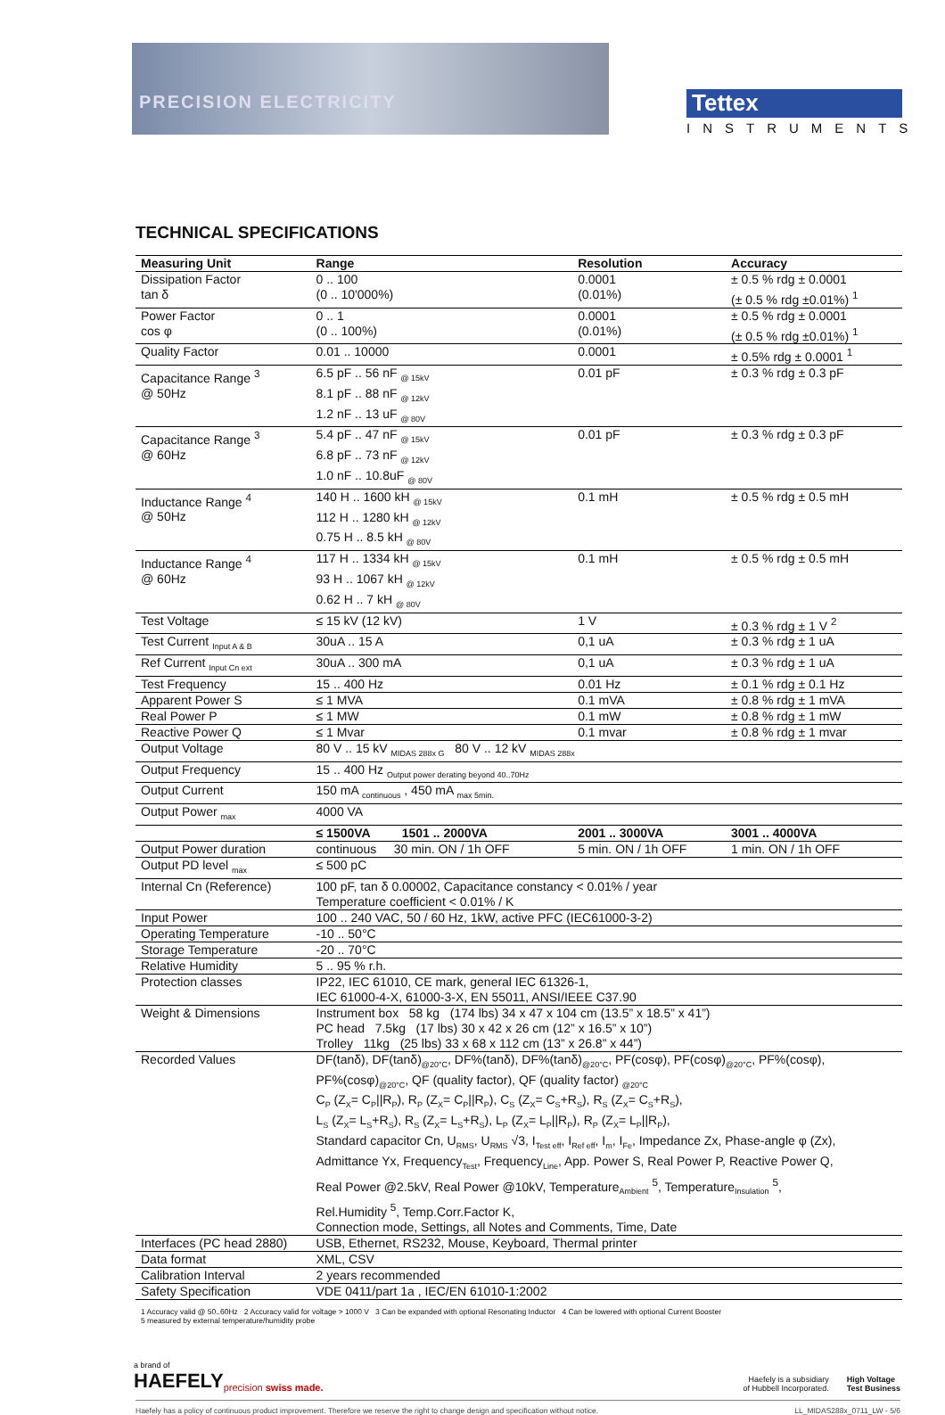PRECISION ELECTRICITY
Tettex
INSTRUMENTS
TECHNICAL SPECIFICATIONS
| Measuring Unit | Range | Resolution | Accuracy |
| --- | --- | --- | --- |
| Dissipation Factor tan δ | 0 .. 100 (0 .. 10'000%) | 0.0001 (0.01%) | ± 0.5 % rdg ± 0.0001 (± 0.5 % rdg ±0.01%) <sup>1</sup> |
| Power Factor cos φ | 0 .. 1 (0 .. 100%) | 0.0001 (0.01%) | ± 0.5 % rdg ± 0.0001 (± 0.5 % rdg ±0.01%) <sup>1</sup> |
| Quality Factor | 0.01 .. 10000 | 0.0001 | ± 0.5% rdg ± 0.0001 <sup>1</sup> |
| Capacitance Range <sup>3</sup> @ 50Hz | 6.5 pF .. 56 nF <sub>@ 15kV</sub> 8.1 pF .. 88 nF <sub>@ 12kV</sub> 1.2 nF .. 13 uF <sub>@ 80V</sub> | 0.01 pF | ± 0.3 % rdg ± 0.3 pF |
| Capacitance Range <sup>3</sup> @ 60Hz | 5.4 pF .. 47 nF <sub>@ 15kV</sub> 6.8 pF .. 73 nF <sub>@ 12kV</sub> 1.0 nF .. 10.8uF <sub>@ 80V</sub> | 0.01 pF | ± 0.3 % rdg ± 0.3 pF |
| Inductance Range <sup>4</sup> @ 50Hz | 140 H .. 1600 kH <sub>@ 15kV</sub> 112 H .. 1280 kH <sub>@ 12kV</sub> 0.75 H .. 8.5 kH <sub>@ 80V</sub> | 0.1 mH | ± 0.5 % rdg ± 0.5 mH |
| Inductance Range <sup>4</sup> @ 60Hz | 117 H .. 1334 kH <sub>@ 15kV</sub> 93 H .. 1067 kH <sub>@ 12kV</sub> 0.62 H .. 7 kH <sub>@ 80V</sub> | 0.1 mH | ± 0.5 % rdg ± 0.5 mH |
| Test Voltage | ≤ 15 kV (12 kV) | 1 V | ± 0.3 % rdg ± 1 V <sup>2</sup> |
| Test Current <sub>Input A & B</sub> | 30uA .. 15 A | 0,1 uA | ± 0.3 % rdg ± 1 uA |
| Ref Current <sub>Input Cn ext</sub> | 30uA .. 300 mA | 0,1 uA | ± 0.3 % rdg ± 1 uA |
| Test Frequency | 15 .. 400 Hz | 0.01 Hz | ± 0.1 % rdg ± 0.1 Hz |
| Apparent Power S | ≤ 1 MVA | 0.1 mVA | ± 0.8 % rdg ± 1 mVA |
| Real Power P | ≤ 1 MW | 0.1 mW | ± 0.8 % rdg ± 1 mW |
| Reactive Power Q | ≤ 1 Mvar | 0.1 mvar | ± 0.8 % rdg ± 1 mvar |
| Output Voltage | 80 V .. 15 kV <sub>MIDAS 288x G</sub> 80 V .. 12 kV <sub>MIDAS 288x</sub> | | |
| Output Frequency | 15 .. 400 Hz <sub>Output power derating beyond 40..70Hz</sub> | | |
| Output Current | 150 mA <sub>continuous</sub> , 450 mA <sub>max 5min.</sub> | | |
| Output Power <sub>max</sub> | 4000 VA | | |
| | ≤ 1500VA 1501 .. 2000VA | 2001 .. 3000VA | 3001 .. 4000VA |
| Output Power duration | continuous 30 min. ON / 1h OFF | 5 min. ON / 1h OFF | 1 min. ON / 1h OFF |
| Output PD level <sub>max</sub> | ≤ 500 pC | | |
| Internal Cn (Reference) | 100 pF, tan δ 0.00002, Capacitance constancy < 0.01% / year Temperature coefficient < 0.01% / K | | |
| Input Power | 100 .. 240 VAC, 50 / 60 Hz, 1kW, active PFC (IEC61000-3-2) | | |
| Operating Temperature | -10 .. 50°C | | |
| Storage Temperature | -20 .. 70°C | | |
| Relative Humidity | 5 .. 95 % r.h. | | |
| Protection classes | IP22, IEC 61010, CE mark, general IEC 61326-1, IEC 61000-4-X, 61000-3-X, EN 55011, ANSI/IEEE C37.90 | | |
| Weight & Dimensions | Instrument box 58 kg (174 lbs) 34 x 47 x 104 cm (13.5” x 18.5” x 41”) PC head 7.5kg (17 lbs) 30 x 42 x 26 cm (12” x 16.5” x 10”) Trolley 11kg (25 lbs) 33 x 68 x 112 cm (13” x 26.8” x 44”) | | |
| Recorded Values | DF(tanδ), DF(tanδ)<sub>@20°C</sub>, DF%(tanδ), DF%(tanδ)<sub>@20°C</sub>, PF(cosφ), PF(cosφ)<sub>@20°C</sub>, PF%(cosφ), PF%(cosφ)<sub>@20°C</sub>, QF (quality factor), QF (quality factor) <sub>@20°C</sub> C<sub>P</sub> (Z<sub>X</sub>= C<sub>P</sub>//R<sub>P</sub>), R<sub>P</sub> (Z<sub>X</sub>= C<sub>P</sub>//R<sub>P</sub>), C<sub>S</sub> (Z<sub>X</sub>= C<sub>S</sub>+R<sub>S</sub>), R<sub>S</sub> (Z<sub>X</sub>= C<sub>S</sub>+R<sub>S</sub>), L<sub>S</sub> (Z<sub>X</sub>= L<sub>S</sub>+R<sub>S</sub>), R<sub>S</sub> (Z<sub>X</sub>= L<sub>S</sub>+R<sub>S</sub>), L<sub>P</sub> (Z<sub>X</sub>= L<sub>P</sub>//R<sub>P</sub>), R<sub>P</sub> (Z<sub>X</sub>= L<sub>P</sub>//R<sub>P</sub>), Standard capacitor Cn, U<sub>RMS</sub>, U<sub>RMS</sub> √3, I<sub>Test eff</sub>, I<sub>Ref eff</sub>, I<sub>m</sub>, I<sub>Fe</sub>, Impedance Zx, Phase-angle φ (Zx), Admittance Yx, Frequency<sub>Test</sub>, Frequency<sub>Line</sub>, App. Power S, Real Power P, Reactive Power Q, Real Power @2.5kV, Real Power @10kV, Temperature<sub>Ambient</sub> <sup>5</sup>, Temperature<sub>Insulation</sub> <sup>5</sup>, Rel.Humidity <sup>5</sup>, Temp.Corr.Factor K, Connection mode, Settings, all Notes and Comments, Time, Date | | |
| Interfaces (PC head 2880) | USB, Ethernet, RS232, Mouse, Keyboard, Thermal printer | | |
| Data format | XML, CSV | | |
| Calibration Interval | 2 years recommended | | |
| Safety Specification | VDE 0411/part 1a , IEC/EN 61010-1:2002 | | |
1 Accuracy valid @ 50..60Hz 2 Accuracy valid for voltage > 1000 V 3 Can be expanded with optional Resonating Inductor 4 Can be lowered with optional Current Booster
5 measured by external temperature/humidity probe
a brand of
HAEFELY
precision swiss made.
Haefely is a subsidiary
of Hubbell Incorporated.
High Voltage
Test Business
Haefely has a policy of continuous product improvement. Therefore we reserve the right to change design and specification without notice. LL_MIDAS288x_0711_LW - 5/6